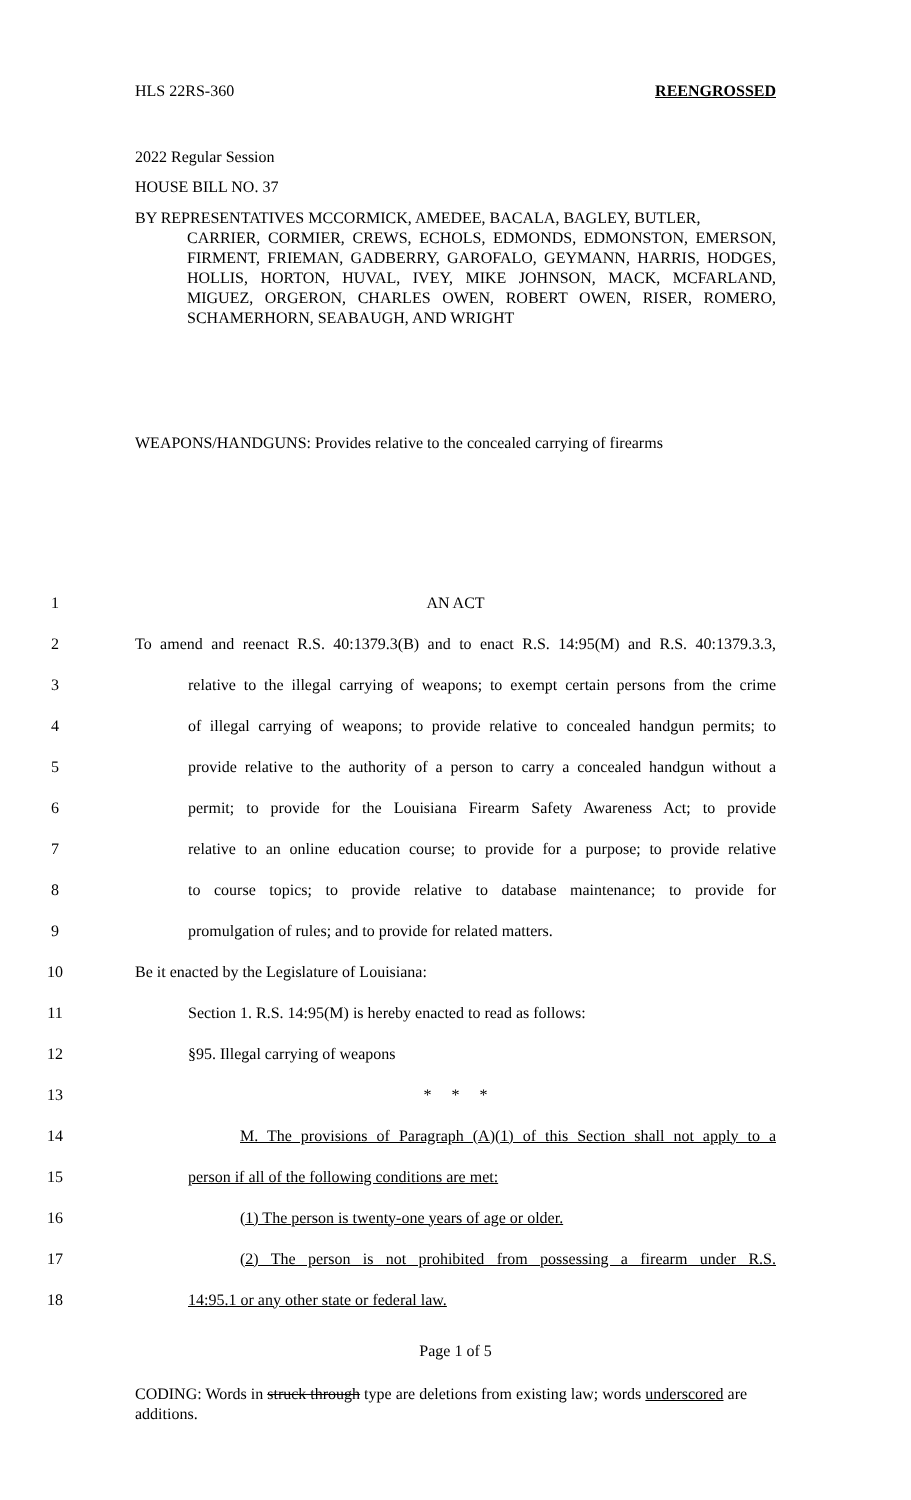HLS 22RS-360 REENGROSSED
2022 Regular Session
HOUSE BILL NO. 37
BY REPRESENTATIVES MCCORMICK, AMEDEE, BACALA, BAGLEY, BUTLER,
CARRIER, CORMIER, CREWS, ECHOLS, EDMONDS, EDMONSTON, EMERSON, FIRMENT, FRIEMAN, GADBERRY, GAROFALO, GEYMANN, HARRIS, HODGES, HOLLIS, HORTON, HUVAL, IVEY, MIKE JOHNSON, MACK, MCFARLAND, MIGUEZ, ORGERON, CHARLES OWEN, ROBERT OWEN, RISER, ROMERO, SCHAMERHORN, SEABAUGH, AND WRIGHT
WEAPONS/HANDGUNS: Provides relative to the concealed carrying of firearms
1 AN ACT
2 To amend and reenact R.S. 40:1379.3(B) and to enact R.S. 14:95(M) and R.S. 40:1379.3.3,
3 relative to the illegal carrying of weapons; to exempt certain persons from the crime
4 of illegal carrying of weapons; to provide relative to concealed handgun permits; to
5 provide relative to the authority of a person to carry a concealed handgun without a
6 permit; to provide for the Louisiana Firearm Safety Awareness Act; to provide
7 relative to an online education course; to provide for a purpose; to provide relative
8 to course topics; to provide relative to database maintenance; to provide for
9 promulgation of rules; and to provide for related matters.
10 Be it enacted by the Legislature of Louisiana:
11 Section 1. R.S. 14:95(M) is hereby enacted to read as follows:
12 §95. Illegal carrying of weapons
13 * * *
14 M. The provisions of Paragraph (A)(1) of this Section shall not apply to a
15 person if all of the following conditions are met:
16 (1) The person is twenty-one years of age or older.
17 (2) The person is not prohibited from possessing a firearm under R.S.
18 14:95.1 or any other state or federal law.
Page 1 of 5
CODING: Words in struck through type are deletions from existing law; words underscored are additions.